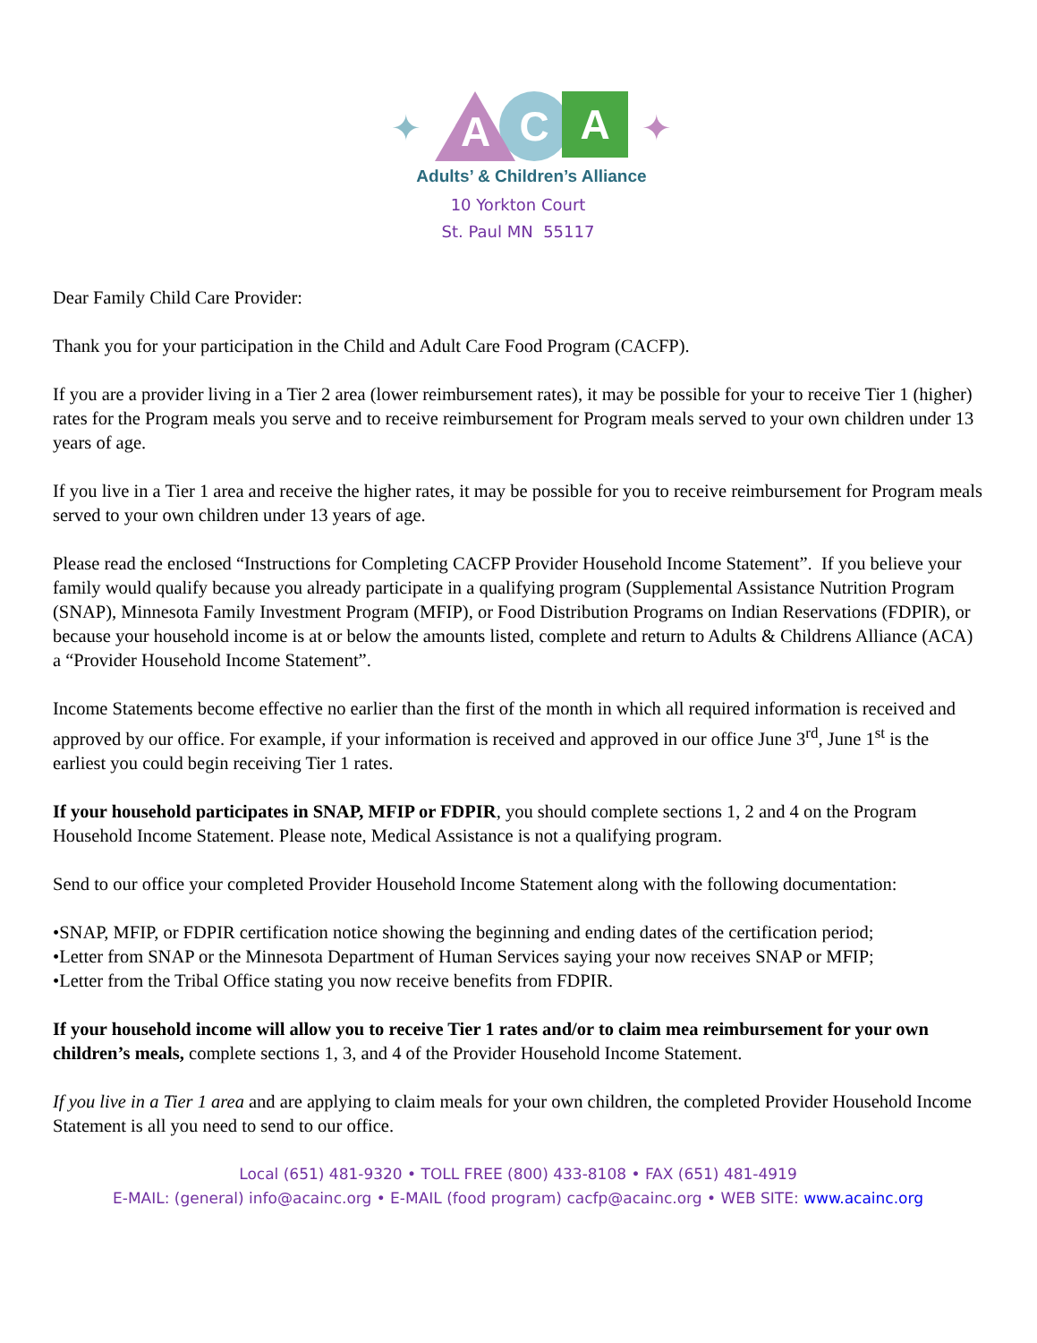✦
A
C
A
✦
Adults’ & Children’s Alliance
10 Yorkton Court
St. Paul MN 55117
Dear Family Child Care Provider:
Thank you for your participation in the Child and Adult Care Food Program (CACFP).
If you are a provider living in a Tier 2 area (lower reimbursement rates), it may be possible for your to receive Tier 1 (higher) rates for the Program meals you serve and to receive reimbursement for Program meals served to your own children under 13 years of age.
If you live in a Tier 1 area and receive the higher rates, it may be possible for you to receive reimbursement for Program meals served to your own children under 13 years of age.
Please read the enclosed “Instructions for Completing CACFP Provider Household Income Statement”. If you believe your family would qualify because you already participate in a qualifying program (Supplemental Assistance Nutrition Program (SNAP), Minnesota Family Investment Program (MFIP), or Food Distribution Programs on Indian Reservations (FDPIR), or because your household income is at or below the amounts listed, complete and return to Adults & Childrens Alliance (ACA) a “Provider Household Income Statement”.
Income Statements become effective no earlier than the first of the month in which all required information is received and approved by our office. For example, if your information is received and approved in our office June 3<sup>rd</sup>, June 1<sup>st</sup> is the earliest you could begin receiving Tier 1 rates.
If your household participates in SNAP, MFIP or FDPIR, you should complete sections 1, 2 and 4 on the Program Household Income Statement. Please note, Medical Assistance is not a qualifying program.
Send to our office your completed Provider Household Income Statement along with the following documentation:
•SNAP, MFIP, or FDPIR certification notice showing the beginning and ending dates of the certification period;
•Letter from SNAP or the Minnesota Department of Human Services saying your now receives SNAP or MFIP;
•Letter from the Tribal Office stating you now receive benefits from FDPIR.
If your household income will allow you to receive Tier 1 rates and/or to claim mea reimbursement for your own children’s meals, complete sections 1, 3, and 4 of the Provider Household Income Statement.
If you live in a Tier 1 area and are applying to claim meals for your own children, the completed Provider Household Income Statement is all you need to send to our office.
Local (651) 481-9320 • TOLL FREE (800) 433-8108 • FAX (651) 481-4919
E-MAIL: (general) info@acainc.org • E-MAIL (food program) cacfp@acainc.org • WEB SITE: www.acainc.org